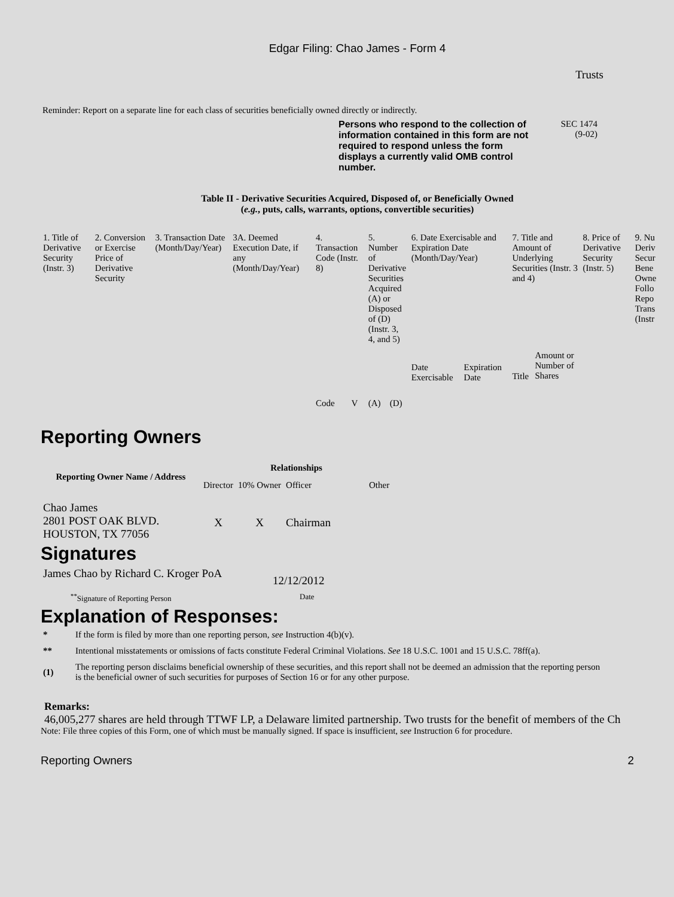Edgar Filing: Chao James - Form 4
Trusts
Reminder: Report on a separate line for each class of securities beneficially owned directly or indirectly.
Persons who respond to the collection of information contained in this form are not required to respond unless the form displays a currently valid OMB control number.
SEC 1474
(9-02)
Table II - Derivative Securities Acquired, Disposed of, or Beneficially Owned
(e.g., puts, calls, warrants, options, convertible securities)
| 1. Title of Derivative Security (Instr. 3) | 2. Conversion or Exercise Price of Derivative Security | 3. Transaction Date (Month/Day/Year) | 3A. Deemed Execution Date, if any (Month/Day/Year) | 4. Transaction Code (Instr. 8) | | 5. Number of Derivative Securities Acquired (A) or Disposed of (D) (Instr. 3, 4, and 5) | | 6. Date Exercisable and Expiration Date (Month/Day/Year) | | 7. Title and Amount of Underlying Securities (Instr. 3 and 4) | | 8. Price of Derivative Security (Instr. 5) | 9. Nu Deriv Secur Bene Owne Follo Repo Trans (Instr |
| | | | | Code | V | (A) | (D) | Date Exercisable | Expiration Date | Title | Amount or Number of Shares | | |
Reporting Owners
| Reporting Owner Name / Address | Relationships | | | |
| --- | --- | --- | --- | --- |
| | Director | 10% Owner | Officer | Other |
| Chao James 2801 POST OAK BLVD. HOUSTON, TX 77056 | X | X | Chairman | |
Signatures
| James Chao by Richard C. Kroger PoA | 12/12/2012 |
| <sup>**</sup> Signature of Reporting Person | Date |
Explanation of Responses:
| * | If the form is filed by more than one reporting person, see Instruction 4(b)(v). |
| ** | Intentional misstatements or omissions of facts constitute Federal Criminal Violations. See 18 U.S.C. 1001 and 15 U.S.C. 78ff(a). |
| (1) | The reporting person disclaims beneficial ownership of these securities, and this report shall not be deemed an admission that the reporting person is the beneficial owner of such securities for purposes of Section 16 or for any other purpose. |
Remarks:
46,005,277 shares are held through TTWF LP, a Delaware limited partnership. Two trusts for the benefit of members of the Ch
Note: File three copies of this Form, one of which must be manually signed. If space is insufficient, see Instruction 6 for procedure.
Reporting Owners 2